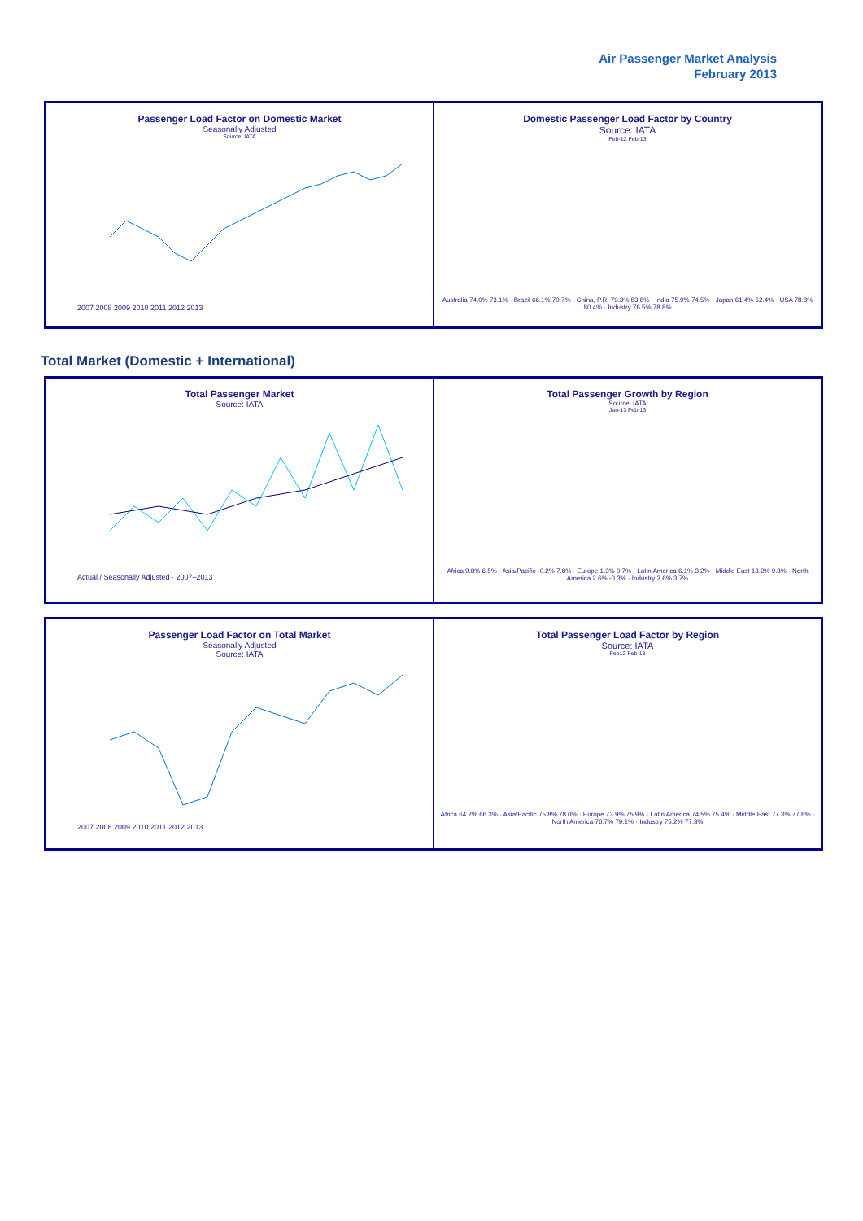Air Passenger Market Analysis
February 2013
Passenger Load Factor on Domestic Market
Seasonally Adjusted
Source: IATA
2007 2008 2009 2010 2011 2012 2013
Domestic Passenger Load Factor by Country
Source: IATA
Feb-12 Feb-13
Australia 74.0% 73.1% · Brazil 66.1% 70.7% · China, P.R. 79.3% 83.8% · India 75.9% 74.5% · Japan 61.4% 62.4% · USA 78.8% 80.4% · Industry 76.5% 78.8%
Total Market (Domestic + International)
Total Passenger Market
Source: IATA
Actual / Seasonally Adjusted · 2007–2013
Total Passenger Growth by Region
Source: IATA
Jan-13 Feb-13
Africa 9.8% 6.5% · Asia/Pacific -0.2% 7.8% · Europe 1.3% 0.7% · Latin America 6.1% 3.2% · Middle East 13.2% 9.8% · North America 2.6% -0.3% · Industry 2.6% 3.7%
Passenger Load Factor on Total Market
Seasonally Adjusted
Source: IATA
2007 2008 2009 2010 2011 2012 2013
Total Passenger Load Factor by Region
Source: IATA
Feb12 Feb-13
Africa 64.2% 66.3% · Asia/Pacific 75.8% 78.0% · Europe 73.9% 75.9% · Latin America 74.5% 75.4% · Middle East 77.3% 77.8% · North America 76.7% 79.1% · Industry 75.2% 77.3%